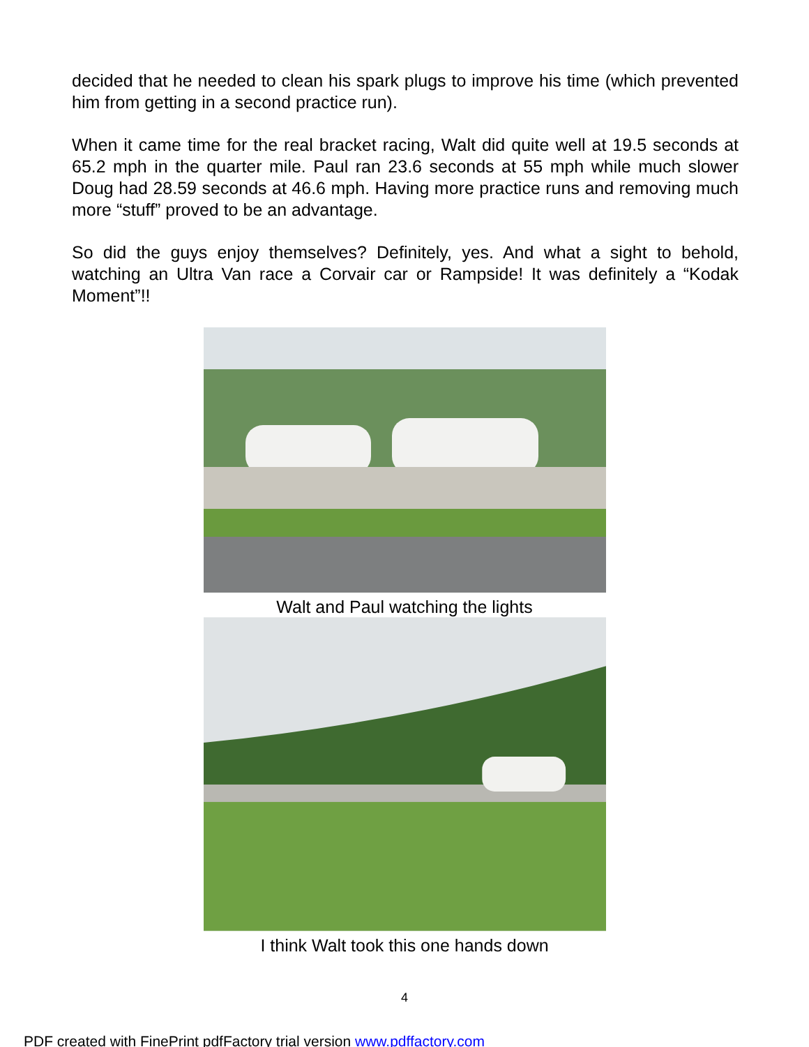decided that he needed to clean his spark plugs to improve his time (which prevented him from getting in a second practice run).
When it came time for the real bracket racing, Walt did quite well at 19.5 seconds at 65.2 mph in the quarter mile. Paul ran 23.6 seconds at 55 mph while much slower Doug had 28.59 seconds at 46.6 mph. Having more practice runs and removing much more “stuff” proved to be an advantage.
So did the guys enjoy themselves? Definitely, yes. And what a sight to behold, watching an Ultra Van race a Corvair car or Rampside! It was definitely a “Kodak Moment”!!
Walt and Paul watching the lights
I think Walt took this one hands down
4
PDF created with FinePrint pdfFactory trial version www.pdffactory.com